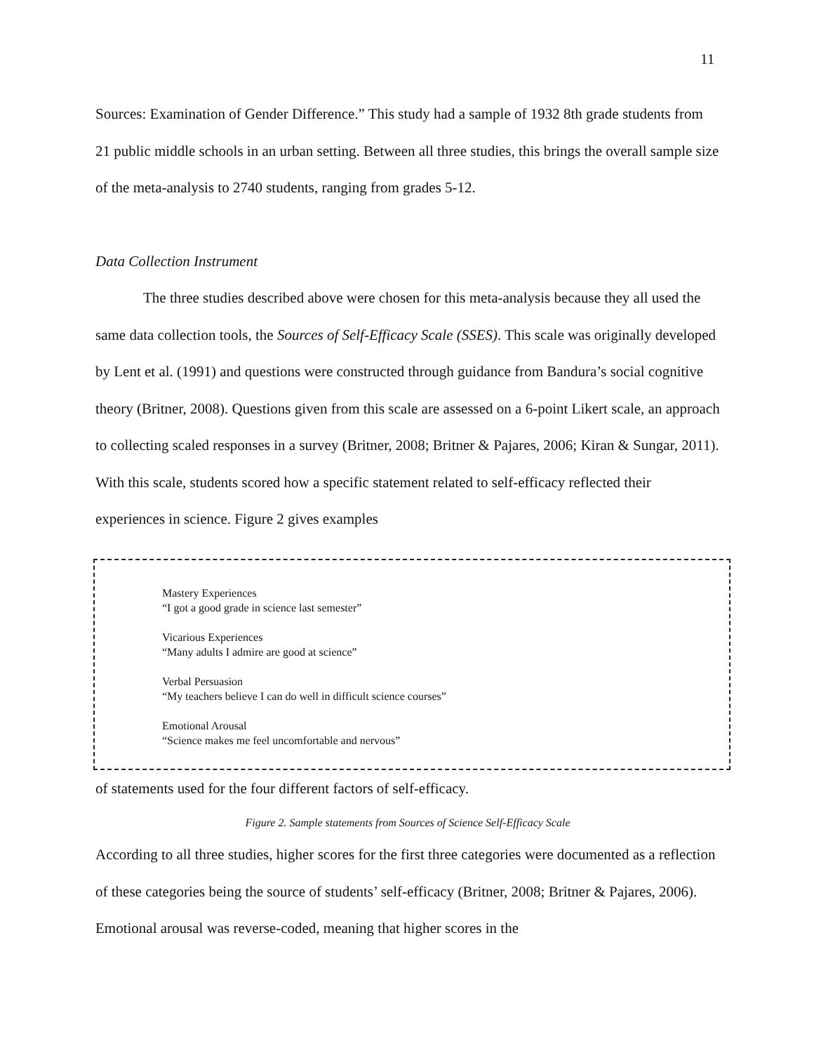11
Sources: Examination of Gender Difference.” This study had a sample of 1932 8th grade students from 21 public middle schools in an urban setting. Between all three studies, this brings the overall sample size of the meta-analysis to 2740 students, ranging from grades 5-12.
Data Collection Instrument
The three studies described above were chosen for this meta-analysis because they all used the same data collection tools, the Sources of Self-Efficacy Scale (SSES). This scale was originally developed by Lent et al. (1991) and questions were constructed through guidance from Bandura’s social cognitive theory (Britner, 2008). Questions given from this scale are assessed on a 6-point Likert scale, an approach to collecting scaled responses in a survey (Britner, 2008; Britner & Pajares, 2006; Kiran & Sungar, 2011). With this scale, students scored how a specific statement related to self-efficacy reflected their experiences in science. Figure 2 gives examples
Mastery Experiences
“I got a good grade in science last semester”
Vicarious Experiences
“Many adults I admire are good at science”
Verbal Persuasion
“My teachers believe I can do well in difficult science courses”
Emotional Arousal
“Science makes me feel uncomfortable and nervous”
of statements used for the four different factors of self-efficacy.
Figure 2. Sample statements from Sources of Science Self-Efficacy Scale
According to all three studies, higher scores for the first three categories were documented as a reflection of these categories being the source of students’ self-efficacy (Britner, 2008; Britner & Pajares, 2006). Emotional arousal was reverse-coded, meaning that higher scores in the